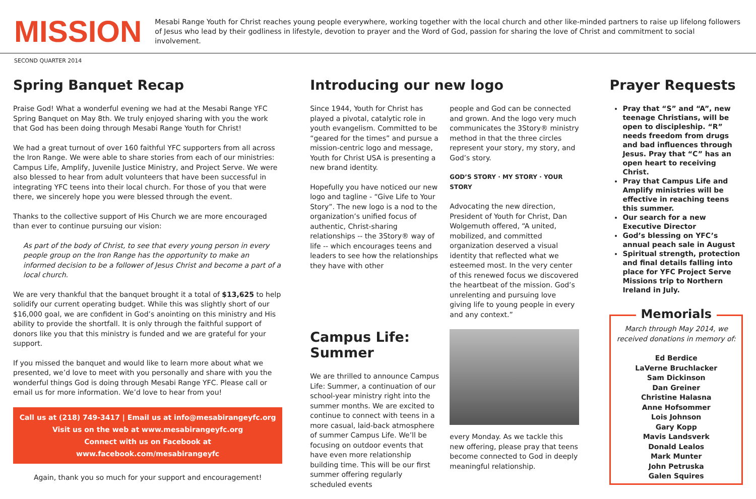MISSION
Mesabi Range Youth for Christ reaches young people everywhere, working together with the local church and other like-minded partners to raise up lifelong followers of Jesus who lead by their godliness in lifestyle, devotion to prayer and the Word of God, passion for sharing the love of Christ and commitment to social involvement.
SECOND QUARTER 2014
Spring Banquet Recap
Praise God! What a wonderful evening we had at the Mesabi Range YFC Spring Banquet on May 8th. We truly enjoyed sharing with you the work that God has been doing through Mesabi Range Youth for Christ!
We had a great turnout of over 160 faithful YFC supporters from all across the Iron Range. We were able to share stories from each of our ministries: Campus Life, Amplify, Juvenile Justice Ministry, and Project Serve. We were also blessed to hear from adult volunteers that have been successful in integrating YFC teens into their local church. For those of you that were there, we sincerely hope you were blessed through the event.
Thanks to the collective support of His Church we are more encouraged than ever to continue pursuing our vision:
As part of the body of Christ, to see that every young person in every people group on the Iron Range has the opportunity to make an informed decision to be a follower of Jesus Christ and become a part of a local church.
We are very thankful that the banquet brought it a total of $13,625 to help solidify our current operating budget. While this was slightly short of our $16,000 goal, we are confident in God’s anointing on this ministry and His ability to provide the shortfall. It is only through the faithful support of donors like you that this ministry is funded and we are grateful for your support.
If you missed the banquet and would like to learn more about what we presented, we’d love to meet with you personally and share with you the wonderful things God is doing through Mesabi Range YFC. Please call or email us for more information. We’d love to hear from you!
Call us at (218) 749-3417 | Email us at info@mesabirangeyfc.org
Visit us on the web at www.mesabirangeyfc.org
Connect with us on Facebook at www.facebook.com/mesabirangeyfc
Again, thank you so much for your support and encouragement!
Introducing our new logo
Since 1944, Youth for Christ has played a pivotal, catalytic role in youth evangelism. Committed to be “geared for the times” and pursue a mission-centric logo and message, Youth for Christ USA is presenting a new brand identity.
Hopefully you have noticed our new logo and tagline - “Give Life to Your Story”. The new logo is a nod to the organization’s unified focus of authentic, Christ-sharing relationships -- the 3Story® way of life -- which encourages teens and leaders to see how the relationships they have with other
people and God can be connected and grown. And the logo very much communicates the 3Story® ministry method in that the three circles represent your story, my story, and God’s story.
GOD’S STORY · MY STORY · YOUR STORY
Advocating the new direction, President of Youth for Christ, Dan Wolgemuth offered, “A united, mobilized, and committed organization deserved a visual identity that reflected what we esteemed most. In the very center of this renewed focus we discovered the heartbeat of the mission. God’s unrelenting and pursuing love giving life to young people in every and any context.”
Campus Life: Summer
We are thrilled to announce Campus Life: Summer, a continuation of our school-year ministry right into the summer months. We are excited to continue to connect with teens in a more casual, laid-back atmosphere of summer Campus Life. We’ll be focusing on outdoor events that have even more relationship building time. This will be our first summer offering regularly scheduled events
every Monday. As we tackle this new offering, please pray that teens become connected to God in deeply meaningful relationship.
Prayer Requests
Pray that “S” and “A”, new teenage Christians, will be open to discipleship. “R” needs freedom from drugs and bad influences through Jesus. Pray that “C” has an open heart to receiving Christ.
Pray that Campus Life and Amplify ministries will be effective in reaching teens this summer.
Our search for a new Executive Director
God’s blessing on YFC’s annual peach sale in August
Spiritual strength, protection and final details falling into place for YFC Project Serve Missions trip to Northern Ireland in July.
Memorials
March through May 2014, we received donations in memory of:
Ed Berdice
LaVerne Bruchlacker
Sam Dickinson
Dan Greiner
Christine Halasna
Anne Hofsommer
Lois Johnson
Gary Kopp
Mavis Landsverk
Donald Lealos
Mark Munter
John Petruska
Galen Squires